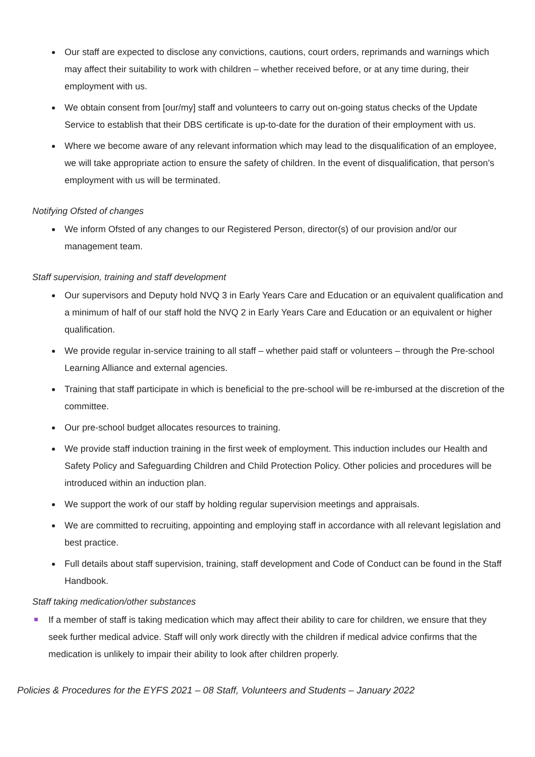Our staff are expected to disclose any convictions, cautions, court orders, reprimands and warnings which may affect their suitability to work with children – whether received before, or at any time during, their employment with us.
We obtain consent from [our/my] staff and volunteers to carry out on-going status checks of the Update Service to establish that their DBS certificate is up-to-date for the duration of their employment with us.
Where we become aware of any relevant information which may lead to the disqualification of an employee, we will take appropriate action to ensure the safety of children. In the event of disqualification, that person’s employment with us will be terminated.
Notifying Ofsted of changes
We inform Ofsted of any changes to our Registered Person, director(s) of our provision and/or our management team.
Staff supervision, training and staff development
Our supervisors and Deputy hold NVQ 3 in Early Years Care and Education or an equivalent qualification and a minimum of half of our staff hold the NVQ 2 in Early Years Care and Education or an equivalent or higher qualification.
We provide regular in-service training to all staff – whether paid staff or volunteers – through the Pre-school Learning Alliance and external agencies.
Training that staff participate in which is beneficial to the pre-school will be re-imbursed at the discretion of the committee.
Our pre-school budget allocates resources to training.
We provide staff induction training in the first week of employment. This induction includes our Health and Safety Policy and Safeguarding Children and Child Protection Policy. Other policies and procedures will be introduced within an induction plan.
We support the work of our staff by holding regular supervision meetings and appraisals.
We are committed to recruiting, appointing and employing staff in accordance with all relevant legislation and best practice.
Full details about staff supervision, training, staff development and Code of Conduct can be found in the Staff Handbook.
Staff taking medication/other substances
If a member of staff is taking medication which may affect their ability to care for children, we ensure that they seek further medical advice. Staff will only work directly with the children if medical advice confirms that the medication is unlikely to impair their ability to look after children properly.
Policies & Procedures for the EYFS 2021 – 08 Staff, Volunteers and Students – January 2022